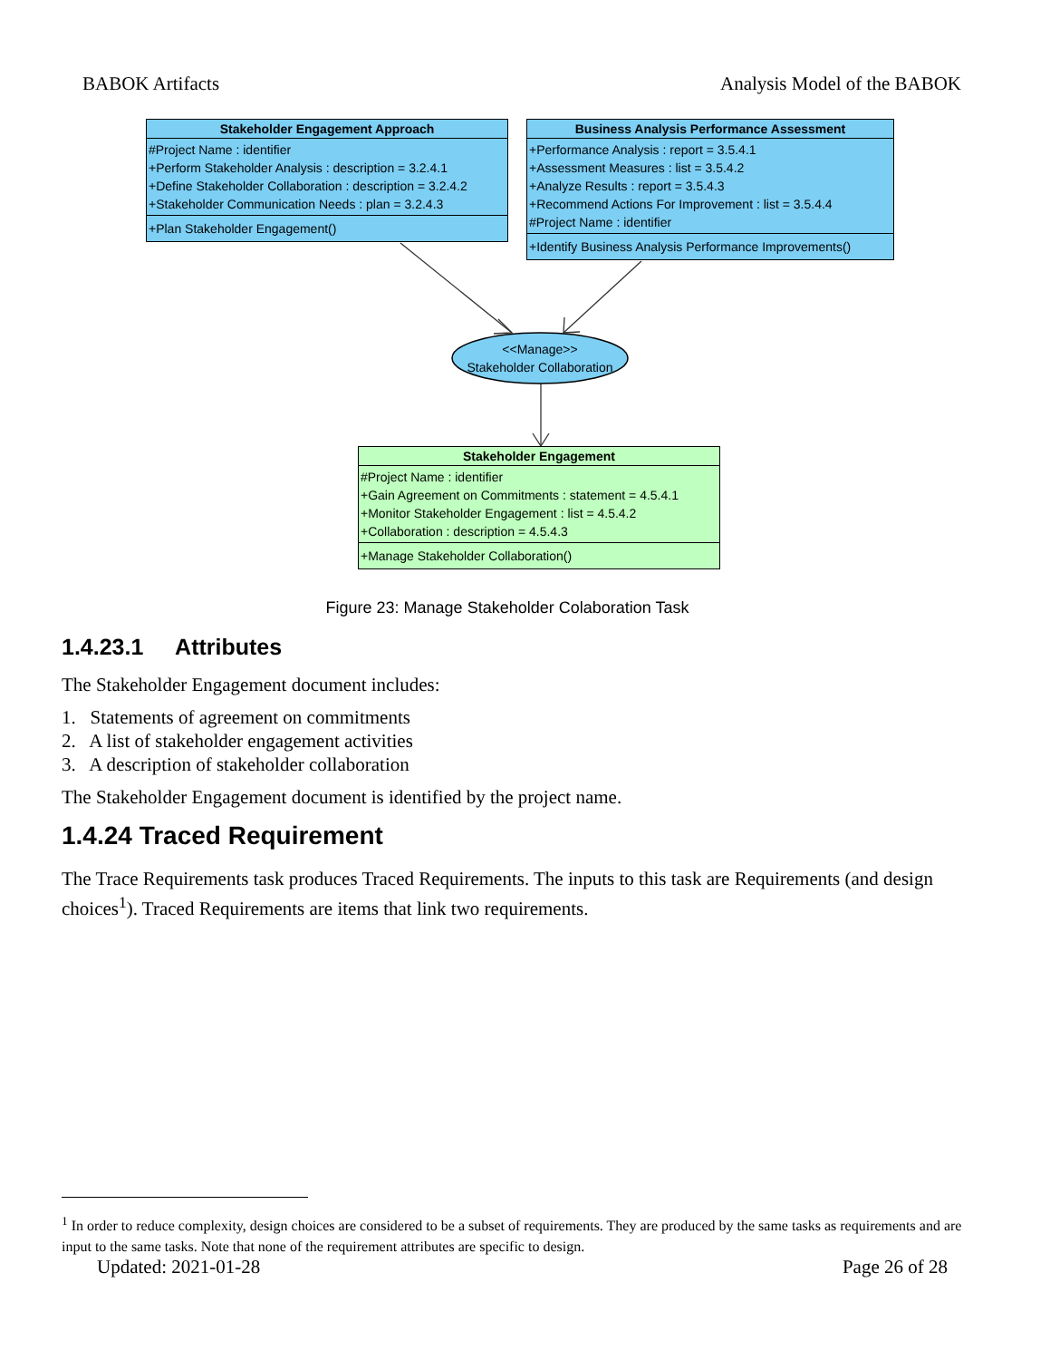BABOK Artifacts Analysis Model of the BABOK
<<Manage>>
Stakeholder Collaboration
Stakeholder Engagement Approach
#Project Name : identifier
+Perform Stakeholder Analysis : description = 3.2.4.1
+Define Stakeholder Collaboration : description = 3.2.4.2
+Stakeholder Communication Needs : plan = 3.2.4.3
+Plan Stakeholder Engagement()
Business Analysis Performance Assessment
+Performance Analysis : report = 3.5.4.1
+Assessment Measures : list = 3.5.4.2
+Analyze Results : report = 3.5.4.3
+Recommend Actions For Improvement : list = 3.5.4.4
#Project Name : identifier
+Identify Business Analysis Performance Improvements()
Stakeholder Engagement
#Project Name : identifier
+Gain Agreement on Commitments : statement = 4.5.4.1
+Monitor Stakeholder Engagement : list = 4.5.4.2
+Collaboration : description = 4.5.4.3
+Manage Stakeholder Collaboration()
Figure 23: Manage Stakeholder Colaboration Task
1.4.23.1 Attributes
The Stakeholder Engagement document includes:
1. Statements of agreement on commitments
2. A list of stakeholder engagement activities
3. A description of stakeholder collaboration
The Stakeholder Engagement document is identified by the project name.
1.4.24 Traced Requirement
The Trace Requirements task produces Traced Requirements. The inputs to this task are Requirements (and design choices<sup>1</sup>). Traced Requirements are items that link two requirements.
<sup>1</sup> In order to reduce complexity, design choices are considered to be a subset of requirements. They are produced by the same tasks as requirements and are input to the same tasks. Note that none of the requirement attributes are specific to design.
Updated: 2021-01-28 Page 26 of 28